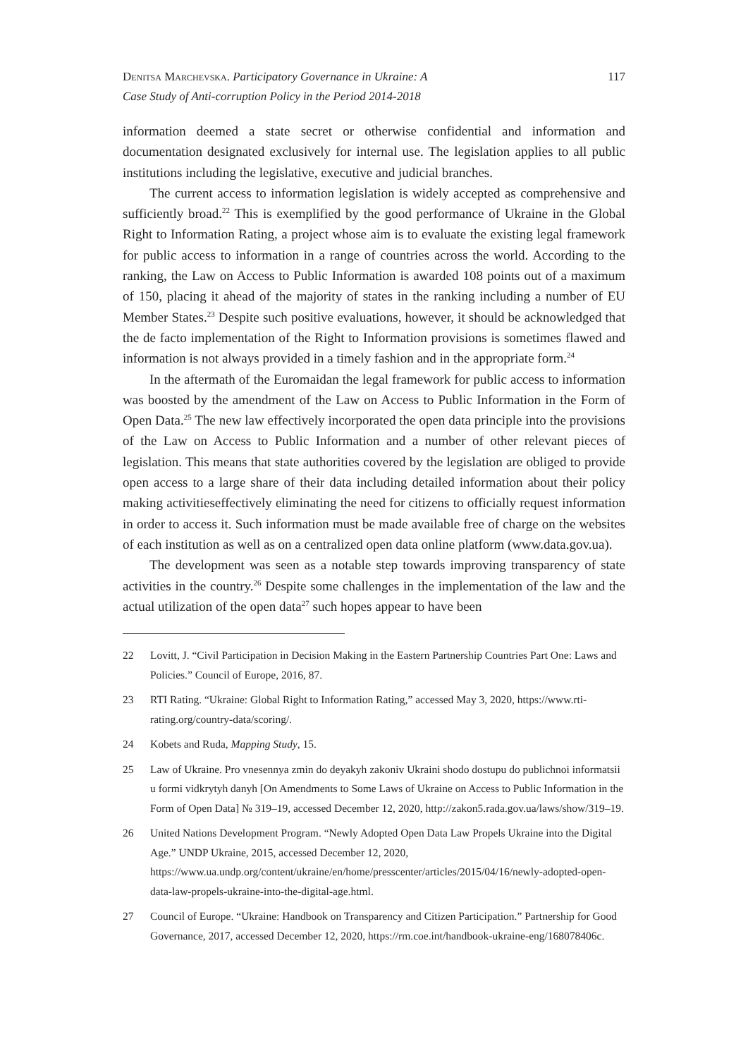Denitsa Marchevska. Participatory Governance in Ukraine: A
Case Study of Anti-corruption Policy in the Period 2014-2018
117
information deemed a state secret or otherwise confidential and information and documentation designated exclusively for internal use. The legislation applies to all public institutions including the legislative, executive and judicial branches.
The current access to information legislation is widely accepted as comprehensive and sufficiently broad.<sup>22</sup> This is exemplified by the good performance of Ukraine in the Global Right to Information Rating, a project whose aim is to evaluate the existing legal framework for public access to information in a range of countries across the world. According to the ranking, the Law on Access to Public Information is awarded 108 points out of a maximum of 150, placing it ahead of the majority of states in the ranking including a number of EU Member States.<sup>23</sup> Despite such positive evaluations, however, it should be acknowledged that the de facto implementation of the Right to Information provisions is sometimes flawed and information is not always provided in a timely fashion and in the appropriate form.<sup>24</sup>
In the aftermath of the Euromaidan the legal framework for public access to information was boosted by the amendment of the Law on Access to Public Information in the Form of Open Data.<sup>25</sup> The new law effectively incorporated the open data principle into the provisions of the Law on Access to Public Information and a number of other relevant pieces of legislation. This means that state authorities covered by the legislation are obliged to provide open access to a large share of their data including detailed information about their policy making activitieseffectively eliminating the need for citizens to officially request information in order to access it. Such information must be made available free of charge on the websites of each institution as well as on a centralized open data online platform (www.data.gov.ua).
The development was seen as a notable step towards improving transparency of state activities in the country.<sup>26</sup> Despite some challenges in the implementation of the law and the actual utilization of the open data<sup>27</sup> such hopes appear to have been
22 Lovitt, J. “Civil Participation in Decision Making in the Eastern Partnership Countries Part One: Laws and Policies.” Council of Europe, 2016, 87.
23 RTI Rating. “Ukraine: Global Right to Information Rating,” accessed May 3, 2020, https://www.rti-rating.org/country-data/scoring/.
24 Kobets and Ruda, Mapping Study, 15.
25 Law of Ukraine. Pro vnesennya zmin do deyakyh zakoniv Ukraini shodo dostupu do publichnoi informatsii u formi vidkrytyh danyh [On Amendments to Some Laws of Ukraine on Access to Public Information in the Form of Open Data] № 319–19, accessed December 12, 2020, http://zakon5.rada.gov.ua/laws/show/319–19.
26 United Nations Development Program. “Newly Adopted Open Data Law Propels Ukraine into the Digital Age.” UNDP Ukraine, 2015, accessed December 12, 2020, https://www.ua.undp.org/content/ukraine/en/home/presscenter/articles/2015/04/16/newly-adopted-open-data-law-propels-ukraine-into-the-digital-age.html.
27 Council of Europe. “Ukraine: Handbook on Transparency and Citizen Participation.” Partnership for Good Governance, 2017, accessed December 12, 2020, https://rm.coe.int/handbook-ukraine-eng/168078406c.